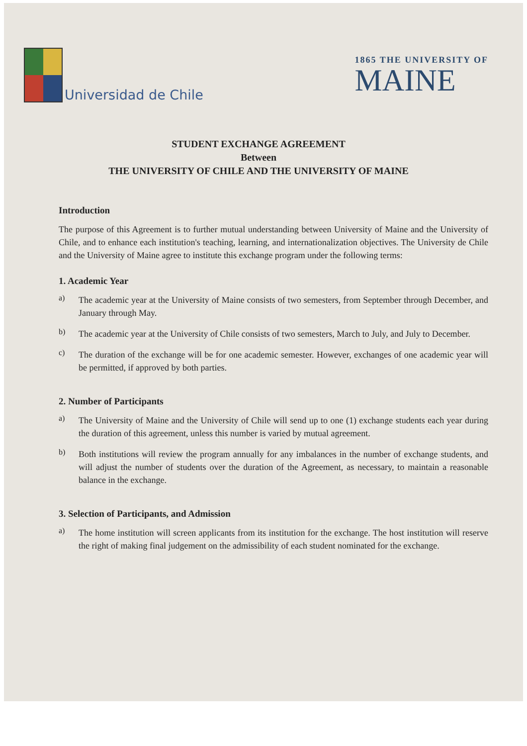Universidad de Chile
1865 THE UNIVERSITY OF
MAINE
STUDENT EXCHANGE AGREEMENT
Between
THE UNIVERSITY OF CHILE AND THE UNIVERSITY OF MAINE
Introduction
The purpose of this Agreement is to further mutual understanding between University of Maine and the University of Chile, and to enhance each institution's teaching, learning, and internationalization objectives. The University de Chile and the University of Maine agree to institute this exchange program under the following terms:
1. Academic Year
a)
The academic year at the University of Maine consists of two semesters, from September through December, and January through May.
b)
The academic year at the University of Chile consists of two semesters, March to July, and July to December.
c)
The duration of the exchange will be for one academic semester. However, exchanges of one academic year will be permitted, if approved by both parties.
2. Number of Participants
a)
The University of Maine and the University of Chile will send up to one (1) exchange students each year during the duration of this agreement, unless this number is varied by mutual agreement.
b)
Both institutions will review the program annually for any imbalances in the number of exchange students, and will adjust the number of students over the duration of the Agreement, as necessary, to maintain a reasonable balance in the exchange.
3. Selection of Participants, and Admission
a)
The home institution will screen applicants from its institution for the exchange. The host institution will reserve the right of making final judgement on the admissibility of each student nominated for the exchange.